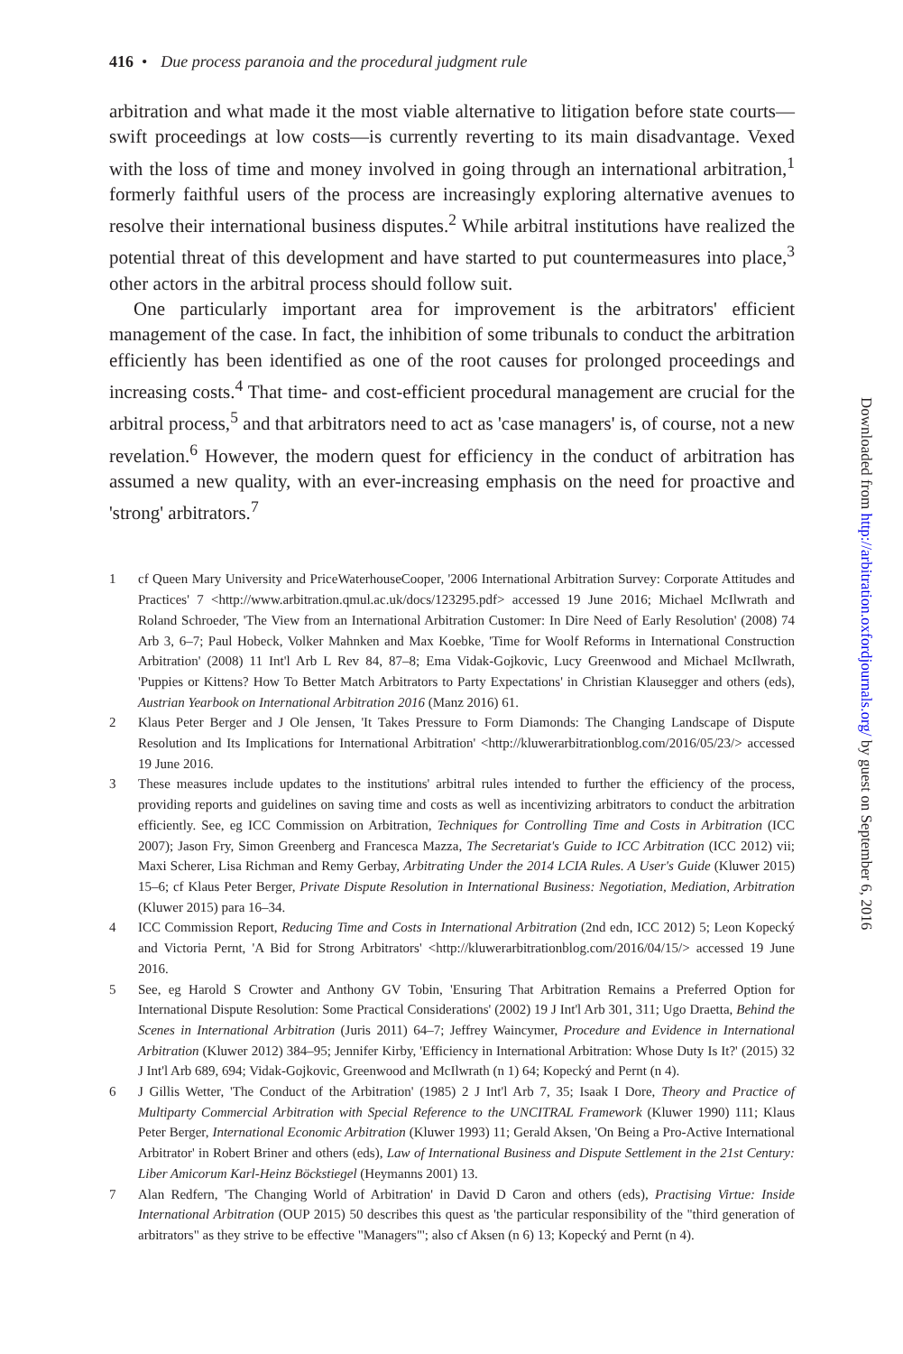416 • Due process paranoia and the procedural judgment rule
arbitration and what made it the most viable alternative to litigation before state courts—swift proceedings at low costs—is currently reverting to its main disadvantage. Vexed with the loss of time and money involved in going through an international arbitration,<sup>1</sup> formerly faithful users of the process are increasingly exploring alternative avenues to resolve their international business disputes.<sup>2</sup> While arbitral institutions have realized the potential threat of this development and have started to put countermeasures into place,<sup>3</sup> other actors in the arbitral process should follow suit.
One particularly important area for improvement is the arbitrators' efficient management of the case. In fact, the inhibition of some tribunals to conduct the arbitration efficiently has been identified as one of the root causes for prolonged proceedings and increasing costs.<sup>4</sup> That time- and cost-efficient procedural management are crucial for the arbitral process,<sup>5</sup> and that arbitrators need to act as 'case managers' is, of course, not a new revelation.<sup>6</sup> However, the modern quest for efficiency in the conduct of arbitration has assumed a new quality, with an ever-increasing emphasis on the need for proactive and 'strong' arbitrators.<sup>7</sup>
1 cf Queen Mary University and PriceWaterhouseCooper, '2006 International Arbitration Survey: Corporate Attitudes and Practices' 7 <http://www.arbitration.qmul.ac.uk/docs/123295.pdf> accessed 19 June 2016; Michael McIlwrath and Roland Schroeder, 'The View from an International Arbitration Customer: In Dire Need of Early Resolution' (2008) 74 Arb 3, 6–7; Paul Hobeck, Volker Mahnken and Max Koebke, 'Time for Woolf Reforms in International Construction Arbitration' (2008) 11 Int'l Arb L Rev 84, 87–8; Ema Vidak-Gojkovic, Lucy Greenwood and Michael McIlwrath, 'Puppies or Kittens? How To Better Match Arbitrators to Party Expectations' in Christian Klausegger and others (eds), Austrian Yearbook on International Arbitration 2016 (Manz 2016) 61.
2 Klaus Peter Berger and J Ole Jensen, 'It Takes Pressure to Form Diamonds: The Changing Landscape of Dispute Resolution and Its Implications for International Arbitration' <http://kluwerarbitrationblog.com/2016/05/23/> accessed 19 June 2016.
3 These measures include updates to the institutions' arbitral rules intended to further the efficiency of the process, providing reports and guidelines on saving time and costs as well as incentivizing arbitrators to conduct the arbitration efficiently. See, eg ICC Commission on Arbitration, Techniques for Controlling Time and Costs in Arbitration (ICC 2007); Jason Fry, Simon Greenberg and Francesca Mazza, The Secretariat's Guide to ICC Arbitration (ICC 2012) vii; Maxi Scherer, Lisa Richman and Remy Gerbay, Arbitrating Under the 2014 LCIA Rules. A User's Guide (Kluwer 2015) 15–6; cf Klaus Peter Berger, Private Dispute Resolution in International Business: Negotiation, Mediation, Arbitration (Kluwer 2015) para 16–34.
4 ICC Commission Report, Reducing Time and Costs in International Arbitration (2nd edn, ICC 2012) 5; Leon Kopecký and Victoria Pernt, 'A Bid for Strong Arbitrators' <http://kluwerarbitrationblog.com/2016/04/15/> accessed 19 June 2016.
5 See, eg Harold S Crowter and Anthony GV Tobin, 'Ensuring That Arbitration Remains a Preferred Option for International Dispute Resolution: Some Practical Considerations' (2002) 19 J Int'l Arb 301, 311; Ugo Draetta, Behind the Scenes in International Arbitration (Juris 2011) 64–7; Jeffrey Waincymer, Procedure and Evidence in International Arbitration (Kluwer 2012) 384–95; Jennifer Kirby, 'Efficiency in International Arbitration: Whose Duty Is It?' (2015) 32 J Int'l Arb 689, 694; Vidak-Gojkovic, Greenwood and McIlwrath (n 1) 64; Kopecký and Pernt (n 4).
6 J Gillis Wetter, 'The Conduct of the Arbitration' (1985) 2 J Int'l Arb 7, 35; Isaak I Dore, Theory and Practice of Multiparty Commercial Arbitration with Special Reference to the UNCITRAL Framework (Kluwer 1990) 111; Klaus Peter Berger, International Economic Arbitration (Kluwer 1993) 11; Gerald Aksen, 'On Being a Pro-Active International Arbitrator' in Robert Briner and others (eds), Law of International Business and Dispute Settlement in the 21st Century: Liber Amicorum Karl-Heinz Böckstiegel (Heymanns 2001) 13.
7 Alan Redfern, 'The Changing World of Arbitration' in David D Caron and others (eds), Practising Virtue: Inside International Arbitration (OUP 2015) 50 describes this quest as 'the particular responsibility of the "third generation of arbitrators" as they strive to be effective "Managers"'; also cf Aksen (n 6) 13; Kopecký and Pernt (n 4).
Downloaded from http://arbitration.oxfordjournals.org/ by guest on September 6, 2016